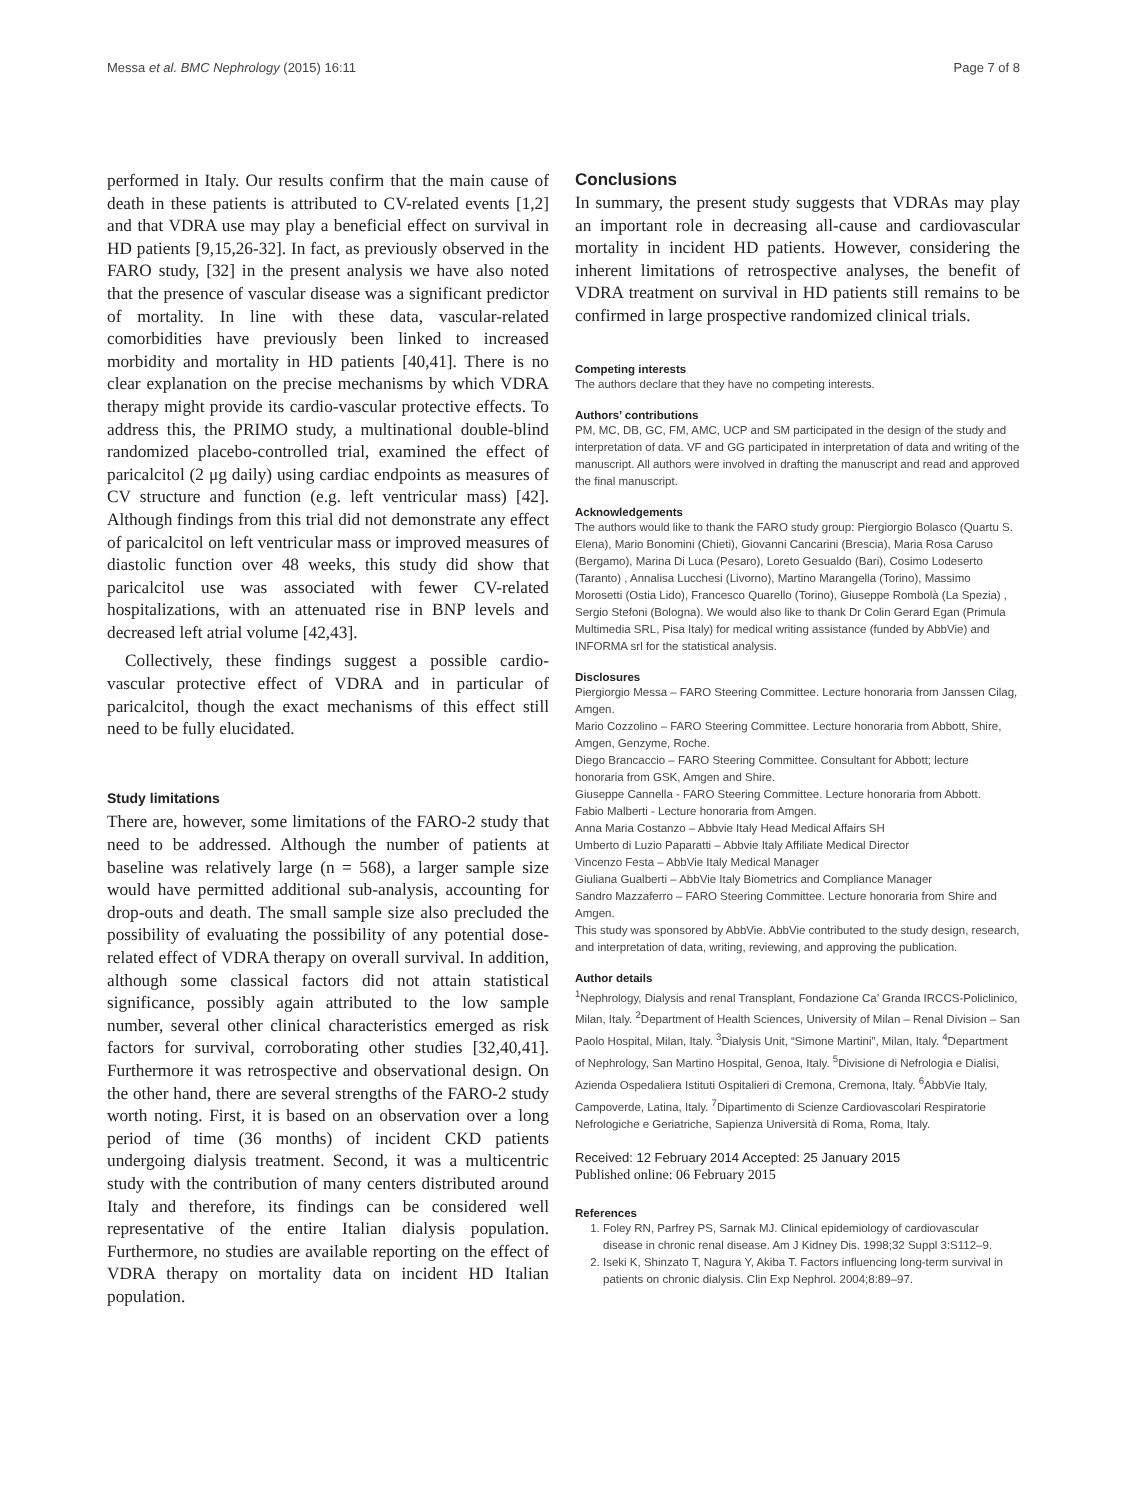Messa et al. BMC Nephrology (2015) 16:11 Page 7 of 8
performed in Italy. Our results confirm that the main cause of death in these patients is attributed to CV-related events [1,2] and that VDRA use may play a beneficial effect on survival in HD patients [9,15,26-32]. In fact, as previously observed in the FARO study, [32] in the present analysis we have also noted that the presence of vascular disease was a significant predictor of mortality. In line with these data, vascular-related comorbidities have previously been linked to increased morbidity and mortality in HD patients [40,41]. There is no clear explanation on the precise mechanisms by which VDRA therapy might provide its cardio-vascular protective effects. To address this, the PRIMO study, a multinational double-blind randomized placebo-controlled trial, examined the effect of paricalcitol (2 μg daily) using cardiac endpoints as measures of CV structure and function (e.g. left ventricular mass) [42]. Although findings from this trial did not demonstrate any effect of paricalcitol on left ventricular mass or improved measures of diastolic function over 48 weeks, this study did show that paricalcitol use was associated with fewer CV-related hospitalizations, with an attenuated rise in BNP levels and decreased left atrial volume [42,43].
Collectively, these findings suggest a possible cardio-vascular protective effect of VDRA and in particular of paricalcitol, though the exact mechanisms of this effect still need to be fully elucidated.
Study limitations
There are, however, some limitations of the FARO-2 study that need to be addressed. Although the number of patients at baseline was relatively large (n = 568), a larger sample size would have permitted additional sub-analysis, accounting for drop-outs and death. The small sample size also precluded the possibility of evaluating the possibility of any potential dose-related effect of VDRA therapy on overall survival. In addition, although some classical factors did not attain statistical significance, possibly again attributed to the low sample number, several other clinical characteristics emerged as risk factors for survival, corroborating other studies [32,40,41]. Furthermore it was retrospective and observational design. On the other hand, there are several strengths of the FARO-2 study worth noting. First, it is based on an observation over a long period of time (36 months) of incident CKD patients undergoing dialysis treatment. Second, it was a multicentric study with the contribution of many centers distributed around Italy and therefore, its findings can be considered well representative of the entire Italian dialysis population. Furthermore, no studies are available reporting on the effect of VDRA therapy on mortality data on incident HD Italian population.
Conclusions
In summary, the present study suggests that VDRAs may play an important role in decreasing all-cause and cardiovascular mortality in incident HD patients. However, considering the inherent limitations of retrospective analyses, the benefit of VDRA treatment on survival in HD patients still remains to be confirmed in large prospective randomized clinical trials.
Competing interests
The authors declare that they have no competing interests.
Authors’ contributions
PM, MC, DB, GC, FM, AMC, UCP and SM participated in the design of the study and interpretation of data. VF and GG participated in interpretation of data and writing of the manuscript. All authors were involved in drafting the manuscript and read and approved the final manuscript.
Acknowledgements
The authors would like to thank the FARO study group: Piergiorgio Bolasco (Quartu S. Elena), Mario Bonomini (Chieti), Giovanni Cancarini (Brescia), Maria Rosa Caruso (Bergamo), Marina Di Luca (Pesaro), Loreto Gesualdo (Bari), Cosimo Lodeserto (Taranto) , Annalisa Lucchesi (Livorno), Martino Marangella (Torino), Massimo Morosetti (Ostia Lido), Francesco Quarello (Torino), Giuseppe Rombolà (La Spezia) , Sergio Stefoni (Bologna). We would also like to thank Dr Colin Gerard Egan (Primula Multimedia SRL, Pisa Italy) for medical writing assistance (funded by AbbVie) and INFORMA srl for the statistical analysis.
Disclosures
Piergiorgio Messa – FARO Steering Committee. Lecture honoraria from Janssen Cilag, Amgen.
Mario Cozzolino – FARO Steering Committee. Lecture honoraria from Abbott, Shire, Amgen, Genzyme, Roche.
Diego Brancaccio – FARO Steering Committee. Consultant for Abbott; lecture honoraria from GSK, Amgen and Shire.
Giuseppe Cannella - FARO Steering Committee. Lecture honoraria from Abbott.
Fabio Malberti - Lecture honoraria from Amgen.
Anna Maria Costanzo – Abbvie Italy Head Medical Affairs SH
Umberto di Luzio Paparatti – Abbvie Italy Affiliate Medical Director
Vincenzo Festa – AbbVie Italy Medical Manager
Giuliana Gualberti – AbbVie Italy Biometrics and Compliance Manager
Sandro Mazzaferro – FARO Steering Committee. Lecture honoraria from Shire and Amgen.
This study was sponsored by AbbVie. AbbVie contributed to the study design, research, and interpretation of data, writing, reviewing, and approving the publication.
Author details
<sup>1</sup> Nephrology, Dialysis and renal Transplant, Fondazione Ca’ Granda IRCCS-Policlinico, Milan, Italy. <sup>2</sup>Department of Health Sciences, University of Milan – Renal Division – San Paolo Hospital, Milan, Italy. <sup>3</sup>Dialysis Unit, “Simone Martini”, Milan, Italy. <sup>4</sup>Department of Nephrology, San Martino Hospital, Genoa, Italy. <sup>5</sup>Divisione di Nefrologia e Dialisi, Azienda Ospedaliera Istituti Ospitalieri di Cremona, Cremona, Italy. <sup>6</sup>AbbVie Italy, Campoverde, Latina, Italy. <sup>7</sup>Dipartimento di Scienze Cardiovascolari Respiratorie Nefrologiche e Geriatriche, Sapienza Università di Roma, Roma, Italy.
Received: 12 February 2014 Accepted: 25 January 2015
Published online: 06 February 2015
References
1. Foley RN, Parfrey PS, Sarnak MJ. Clinical epidemiology of cardiovascular disease in chronic renal disease. Am J Kidney Dis. 1998;32 Suppl 3:S112–9.
2. Iseki K, Shinzato T, Nagura Y, Akiba T. Factors influencing long-term survival in patients on chronic dialysis. Clin Exp Nephrol. 2004;8:89–97.